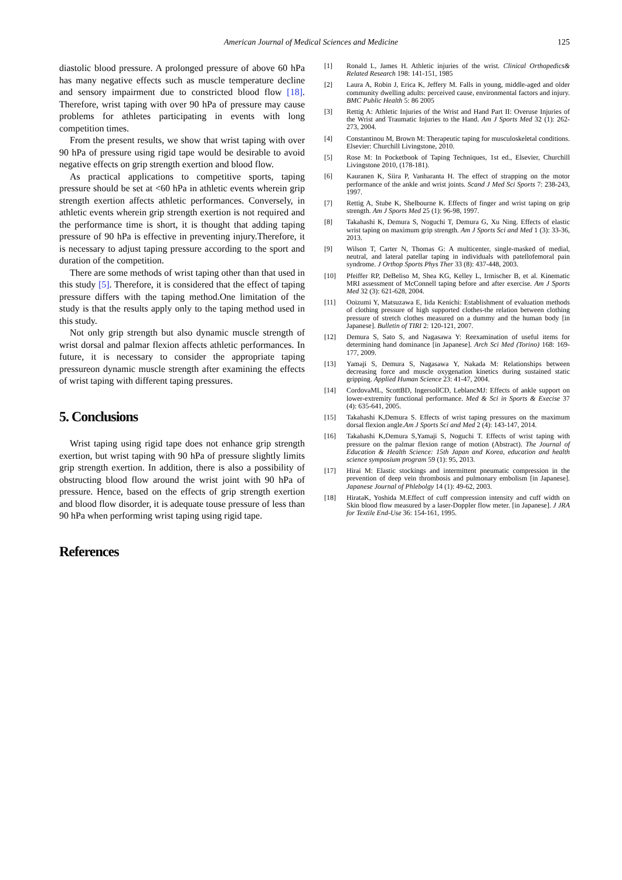American Journal of Medical Sciences and Medicine
125
diastolic blood pressure. A prolonged pressure of above 60 hPa has many negative effects such as muscle temperature decline and sensory impairment due to constricted blood flow [18]. Therefore, wrist taping with over 90 hPa of pressure may cause problems for athletes participating in events with long competition times.
From the present results, we show that wrist taping with over 90 hPa of pressure using rigid tape would be desirable to avoid negative effects on grip strength exertion and blood flow.
As practical applications to competitive sports, taping pressure should be set at <60 hPa in athletic events wherein grip strength exertion affects athletic performances. Conversely, in athletic events wherein grip strength exertion is not required and the performance time is short, it is thought that adding taping pressure of 90 hPa is effective in preventing injury.Therefore, it is necessary to adjust taping pressure according to the sport and duration of the competition.
There are some methods of wrist taping other than that used in this study [5]. Therefore, it is considered that the effect of taping pressure differs with the taping method.One limitation of the study is that the results apply only to the taping method used in this study.
Not only grip strength but also dynamic muscle strength of wrist dorsal and palmar flexion affects athletic performances. In future, it is necessary to consider the appropriate taping pressureon dynamic muscle strength after examining the effects of wrist taping with different taping pressures.
5. Conclusions
Wrist taping using rigid tape does not enhance grip strength exertion, but wrist taping with 90 hPa of pressure slightly limits grip strength exertion. In addition, there is also a possibility of obstructing blood flow around the wrist joint with 90 hPa of pressure. Hence, based on the effects of grip strength exertion and blood flow disorder, it is adequate touse pressure of less than 90 hPa when performing wrist taping using rigid tape.
References
[1] Ronald L, James H. Athletic injuries of the wrist. Clinical Orthopedics& Related Research 198: 141-151, 1985
[2] Laura A, Robin J, Erica K, Jeffery M. Falls in young, middle-aged and older community dwelling adults: perceived cause, environmental factors and injury. BMC Public Health 5: 86 2005
[3] Rettig A: Athletic Injuries of the Wrist and Hand Part II: Overuse Injuries of the Wrist and Traumatic Injuries to the Hand. Am J Sports Med 32 (1): 262-273, 2004.
[4] Constantinou M, Brown M: Therapeutic taping for musculoskeletal conditions. Elsevier: Churchill Livingstone, 2010.
[5] Rose M: In Pocketbook of Taping Techniques, 1st ed., Elsevier, Churchill Livingstone 2010, (178-181).
[6] Kauranen K, Siira P, Vanharanta H. The effect of strapping on the motor performance of the ankle and wrist joints. Scand J Med Sci Sports 7: 238-243, 1997.
[7] Rettig A, Stube K, Shelbourne K. Effects of finger and wrist taping on grip strength. Am J Sports Med 25 (1): 96-98, 1997.
[8] Takahashi K, Demura S, Noguchi T, Demura G, Xu Ning. Effects of elastic wrist taping on maximum grip strength. Am J Sports Sci and Med 1 (3): 33-36, 2013.
[9] Wilson T, Carter N, Thomas G: A multicenter, single-masked of medial, neutral, and lateral patellar taping in individuals with patellofemoral pain syndrome. J Orthop Sports Phys Ther 33 (8): 437-448, 2003.
[10] Pfeiffer RP, DeBeliso M, Shea KG, Kelley L, Irmischer B, et al. Kinematic MRI assessment of McConnell taping before and after exercise. Am J Sports Med 32 (3): 621-628, 2004.
[11] Ooizumi Y, Matsuzawa E, Iida Kenichi: Establishment of evaluation methods of clothing pressure of high supported clothes-the relation between clothing pressure of stretch clothes measured on a dummy and the human body [in Japanese]. Bulletin of TIRI 2: 120-121, 2007.
[12] Demura S, Sato S, and Nagasawa Y: Reexamination of useful items for determining hand dominance [in Japanese]. Arch Sci Med (Torino) 168: 169-177, 2009.
[13] Yamaji S, Demura S, Nagasawa Y, Nakada M: Relationships between decreasing force and muscle oxygenation kinetics during sustained static gripping. Applied Human Science 23: 41-47, 2004.
[14] CordovaML, ScottBD, IngersollCD, LeblancMJ: Effects of ankle support on lower-extremity functional performance. Med & Sci in Sports & Execise 37 (4): 635-641, 2005.
[15] Takahashi K,Demura S. Effects of wrist taping pressures on the maximum dorsal flexion angle.Am J Sports Sci and Med 2 (4): 143-147, 2014.
[16] Takahashi K,Demura S,Yamaji S, Noguchi T. Effects of wrist taping with pressure on the palmar flexion range of motion (Abstract). The Journal of Education & Health Science: 15th Japan and Korea, education and health science symposium program 59 (1): 95, 2013.
[17] Hirai M: Elastic stockings and intermittent pneumatic compression in the prevention of deep vein thrombosis and pulmonary embolism [in Japanese]. Japanese Journal of Phlebolgy 14 (1): 49-62, 2003.
[18] HirataK, Yoshida M.Effect of cuff compression intensity and cuff width on Skin blood flow measured by a laser-Doppler flow meter. [in Japanese]. J JRA for Textile End-Use 36: 154-161, 1995.